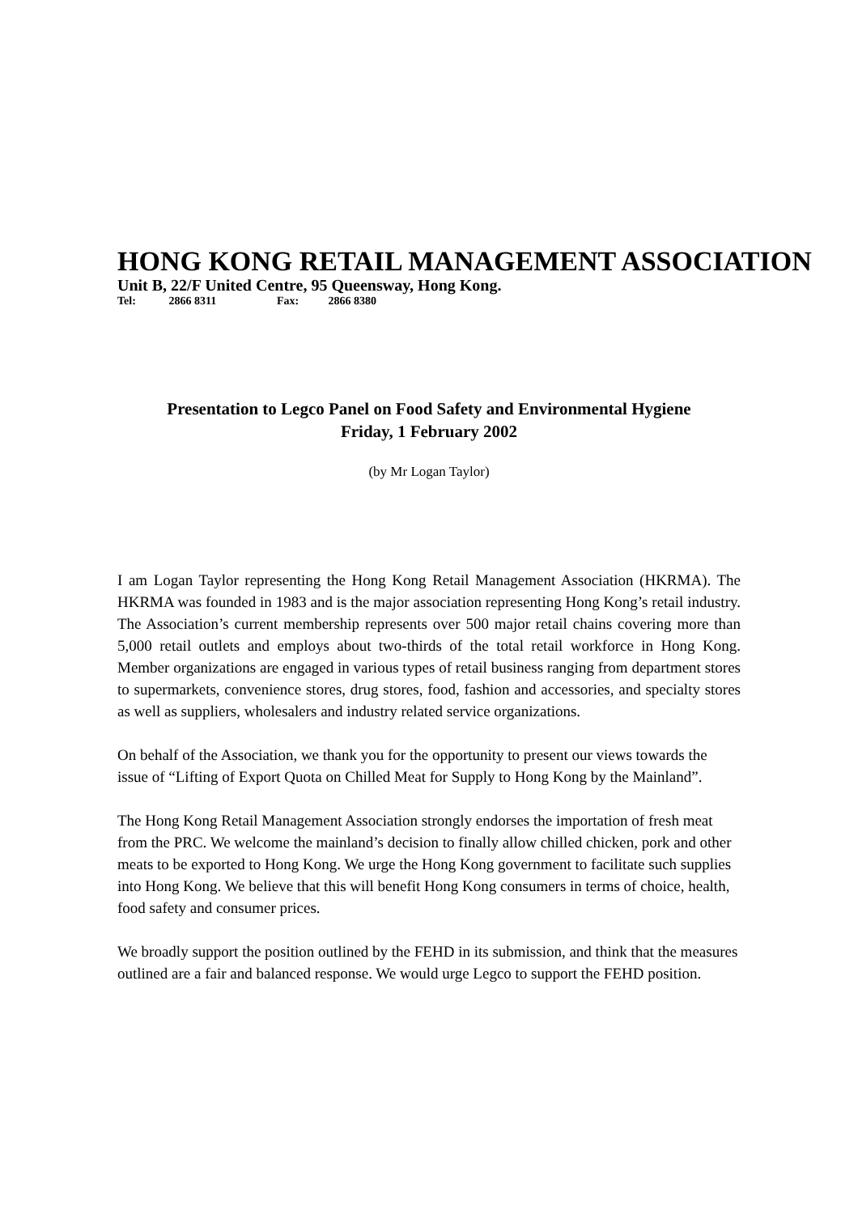HONG KONG RETAIL MANAGEMENT ASSOCIATION
Unit B, 22/F United Centre, 95 Queensway, Hong Kong.
Tel: 2866 8311 Fax: 2866 8380
Presentation to Legco Panel on Food Safety and Environmental Hygiene
Friday, 1 February 2002
(by Mr Logan Taylor)
I am Logan Taylor representing the Hong Kong Retail Management Association (HKRMA). The HKRMA was founded in 1983 and is the major association representing Hong Kong’s retail industry. The Association’s current membership represents over 500 major retail chains covering more than 5,000 retail outlets and employs about two-thirds of the total retail workforce in Hong Kong. Member organizations are engaged in various types of retail business ranging from department stores to supermarkets, convenience stores, drug stores, food, fashion and accessories, and specialty stores as well as suppliers, wholesalers and industry related service organizations.
On behalf of the Association, we thank you for the opportunity to present our views towards the issue of “Lifting of Export Quota on Chilled Meat for Supply to Hong Kong by the Mainland”.
The Hong Kong Retail Management Association strongly endorses the importation of fresh meat from the PRC. We welcome the mainland’s decision to finally allow chilled chicken, pork and other meats to be exported to Hong Kong. We urge the Hong Kong government to facilitate such supplies into Hong Kong. We believe that this will benefit Hong Kong consumers in terms of choice, health, food safety and consumer prices.
We broadly support the position outlined by the FEHD in its submission, and think that the measures outlined are a fair and balanced response. We would urge Legco to support the FEHD position.